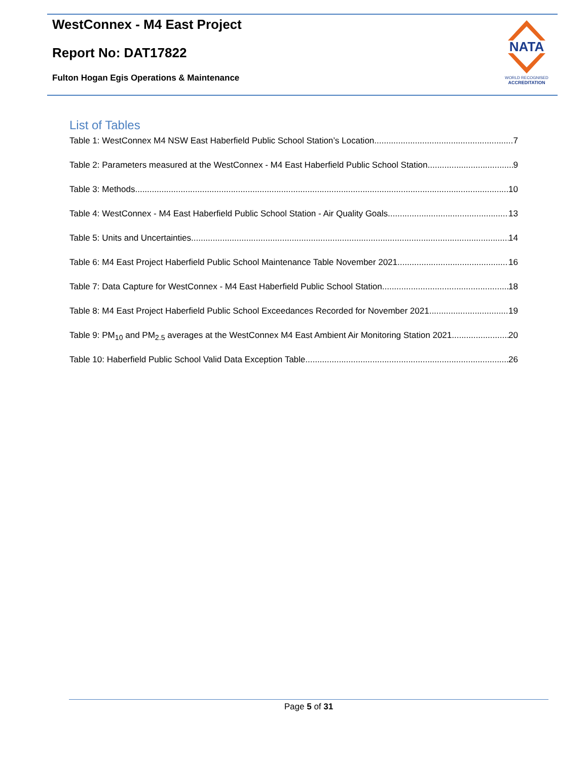WestConnex - M4 East Project
Report No: DAT17822
Fulton Hogan Egis Operations & Maintenance
NATA
WORLD RECOGNISED
ACCREDITATION
List of Tables
Table 1: WestConnex M4 NSW East Haberfield Public School Station’s Location 7
Table 2: Parameters measured at the WestConnex - M4 East Haberfield Public School Station 9
Table 3: Methods 10
Table 4: WestConnex - M4 East Haberfield Public School Station - Air Quality Goals 13
Table 5: Units and Uncertainties 14
Table 6: M4 East Project Haberfield Public School Maintenance Table November 2021 16
Table 7: Data Capture for WestConnex - M4 East Haberfield Public School Station 18
Table 8: M4 East Project Haberfield Public School Exceedances Recorded for November 2021 19
Table 9: PM<sub>10</sub> and PM<sub>2.5</sub> averages at the WestConnex M4 East Ambient Air Monitoring Station 2021 20
Table 10: Haberfield Public School Valid Data Exception Table 26
Page 5 of 31